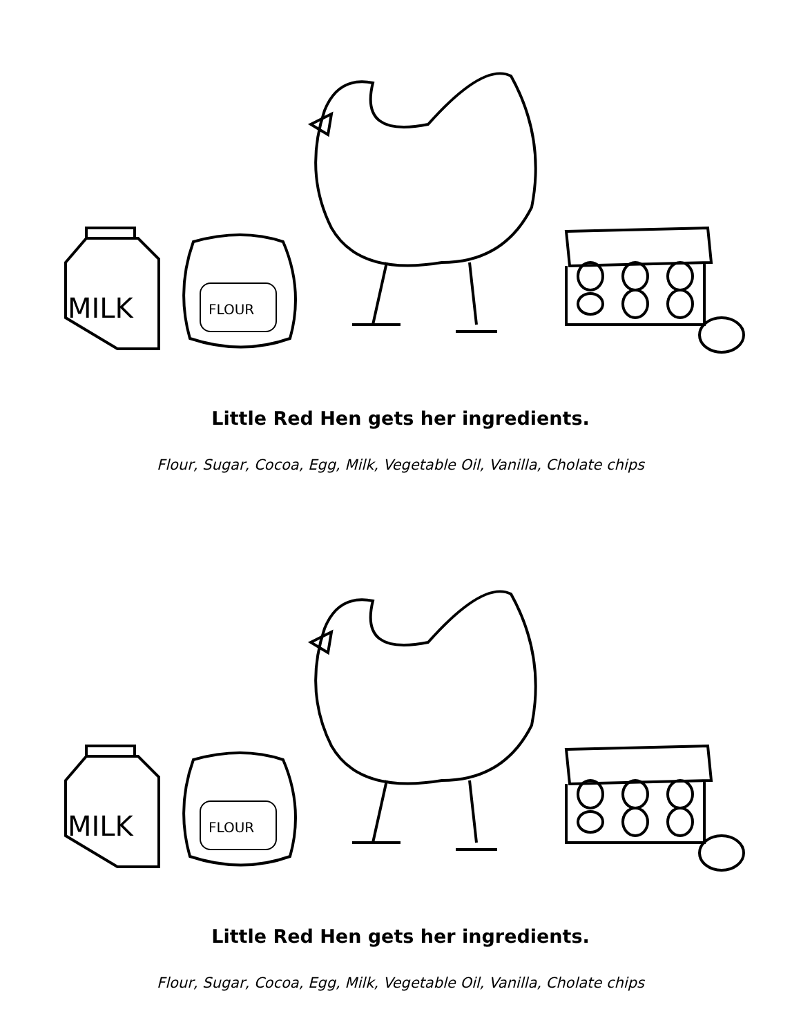MILK
FLOUR
Little Red Hen gets her ingredients.
Flour, Sugar, Cocoa, Egg, Milk, Vegetable Oil, Vanilla, Cholate chips
MILK
FLOUR
Little Red Hen gets her ingredients.
Flour, Sugar, Cocoa, Egg, Milk, Vegetable Oil, Vanilla, Cholate chips